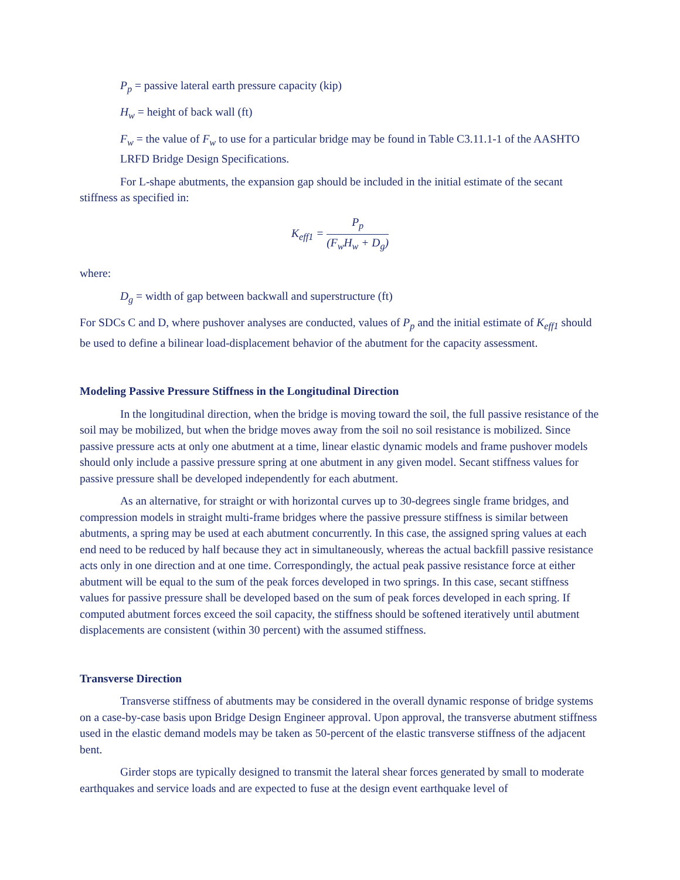P<sub>p</sub> = passive lateral earth pressure capacity (kip)
H<sub>w</sub> = height of back wall (ft)
F<sub>w</sub> = the value of F<sub>w</sub> to use for a particular bridge may be found in Table C3.11.1-1 of the AASHTO LRFD Bridge Design Specifications.
For L-shape abutments, the expansion gap should be included in the initial estimate of the secant stiffness as specified in:
K<sub>eff1</sub> = P<sub>p</sub> (F<sub>w</sub>H<sub>w</sub> + D<sub>g</sub>)
where:
D<sub>g</sub> = width of gap between backwall and superstructure (ft)
For SDCs C and D, where pushover analyses are conducted, values of P<sub>p</sub> and the initial estimate of K<sub>eff1</sub> should be used to define a bilinear load-displacement behavior of the abutment for the capacity assessment.
Modeling Passive Pressure Stiffness in the Longitudinal Direction
In the longitudinal direction, when the bridge is moving toward the soil, the full passive resistance of the soil may be mobilized, but when the bridge moves away from the soil no soil resistance is mobilized. Since passive pressure acts at only one abutment at a time, linear elastic dynamic models and frame pushover models should only include a passive pressure spring at one abutment in any given model. Secant stiffness values for passive pressure shall be developed independently for each abutment.
As an alternative, for straight or with horizontal curves up to 30-degrees single frame bridges, and compression models in straight multi-frame bridges where the passive pressure stiffness is similar between abutments, a spring may be used at each abutment concurrently. In this case, the assigned spring values at each end need to be reduced by half because they act in simultaneously, whereas the actual backfill passive resistance acts only in one direction and at one time. Correspondingly, the actual peak passive resistance force at either abutment will be equal to the sum of the peak forces developed in two springs. In this case, secant stiffness values for passive pressure shall be developed based on the sum of peak forces developed in each spring. If computed abutment forces exceed the soil capacity, the stiffness should be softened iteratively until abutment displacements are consistent (within 30 percent) with the assumed stiffness.
Transverse Direction
Transverse stiffness of abutments may be considered in the overall dynamic response of bridge systems on a case-by-case basis upon Bridge Design Engineer approval. Upon approval, the transverse abutment stiffness used in the elastic demand models may be taken as 50-percent of the elastic transverse stiffness of the adjacent bent.
Girder stops are typically designed to transmit the lateral shear forces generated by small to moderate earthquakes and service loads and are expected to fuse at the design event earthquake level of